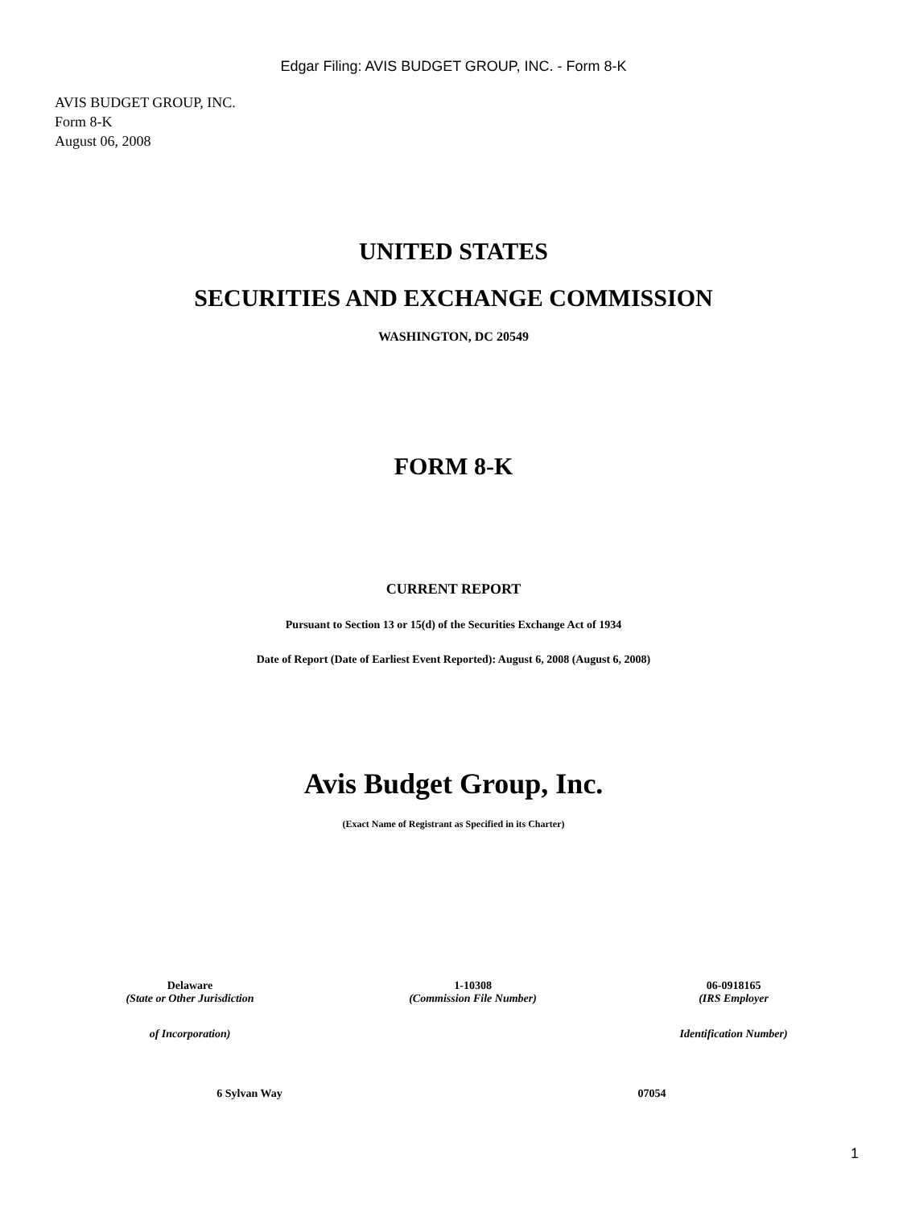Edgar Filing: AVIS BUDGET GROUP, INC. - Form 8-K
AVIS BUDGET GROUP, INC.
Form 8-K
August 06, 2008
UNITED STATES
SECURITIES AND EXCHANGE COMMISSION
WASHINGTON, DC 20549
FORM 8-K
CURRENT REPORT
Pursuant to Section 13 or 15(d) of the Securities Exchange Act of 1934
Date of Report (Date of Earliest Event Reported): August 6, 2008 (August 6, 2008)
Avis Budget Group, Inc.
(Exact Name of Registrant as Specified in its Charter)
| Delaware | 1-10308 | 06-0918165 |
| (State or Other Jurisdiction | (Commission File Number) | (IRS Employer |
| of Incorporation) | | Identification Number) |
| 6 Sylvan Way | 07054 |
1